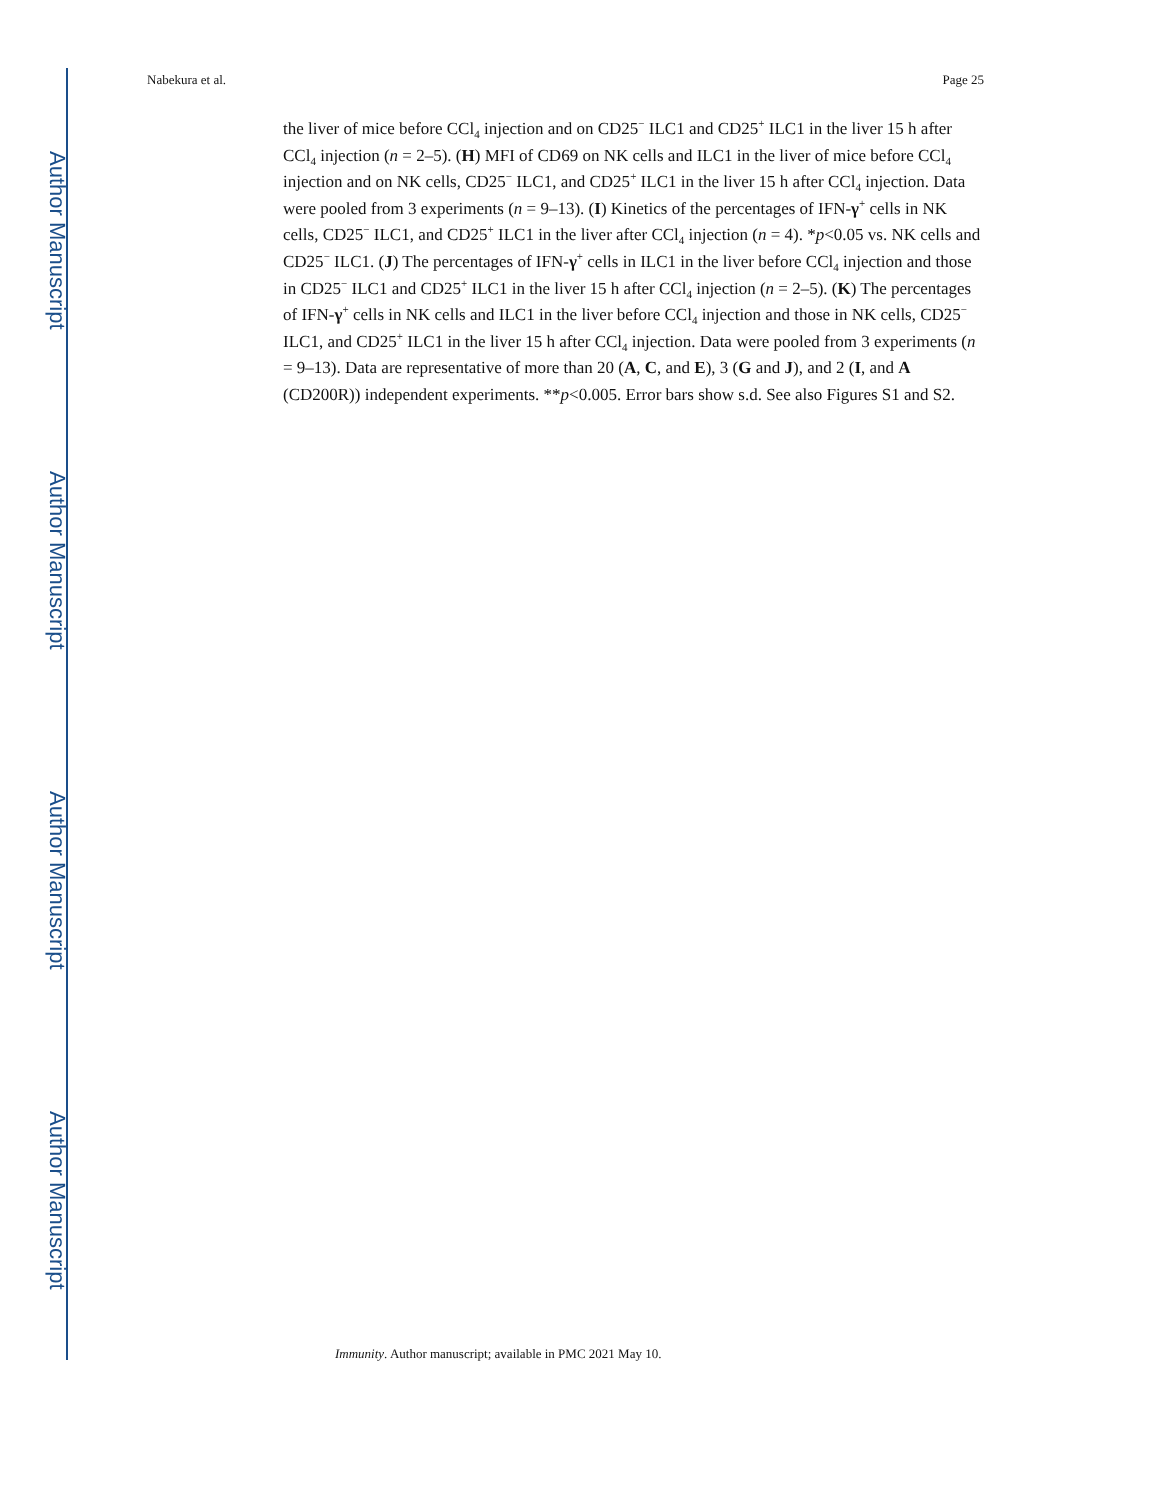Author Manuscript
Author Manuscript
Author Manuscript
Author Manuscript
Nabekura et al. Page 25
the liver of mice before CCl<sub>4</sub> injection and on CD25<sup>−</sup> ILC1 and CD25<sup>+</sup> ILC1 in the liver 15 h after CCl<sub>4</sub> injection (n = 2–5). (H) MFI of CD69 on NK cells and ILC1 in the liver of mice before CCl<sub>4</sub> injection and on NK cells, CD25<sup>−</sup> ILC1, and CD25<sup>+</sup> ILC1 in the liver 15 h after CCl<sub>4</sub> injection. Data were pooled from 3 experiments (n = 9–13). (I) Kinetics of the percentages of IFN-γ<sup>+</sup> cells in NK cells, CD25<sup>−</sup> ILC1, and CD25<sup>+</sup> ILC1 in the liver after CCl<sub>4</sub> injection (n = 4). *p<0.05 vs. NK cells and CD25<sup>−</sup> ILC1. (J) The percentages of IFN-γ<sup>+</sup> cells in ILC1 in the liver before CCl<sub>4</sub> injection and those in CD25<sup>−</sup> ILC1 and CD25<sup>+</sup> ILC1 in the liver 15 h after CCl<sub>4</sub> injection (n = 2–5). (K) The percentages of IFN-γ<sup>+</sup> cells in NK cells and ILC1 in the liver before CCl<sub>4</sub> injection and those in NK cells, CD25<sup>−</sup> ILC1, and CD25<sup>+</sup> ILC1 in the liver 15 h after CCl<sub>4</sub> injection. Data were pooled from 3 experiments (n = 9–13). Data are representative of more than 20 (A, C, and E), 3 (G and J), and 2 (I, and A (CD200R)) independent experiments. **p<0.005. Error bars show s.d. See also Figures S1 and S2.
Immunity. Author manuscript; available in PMC 2021 May 10.